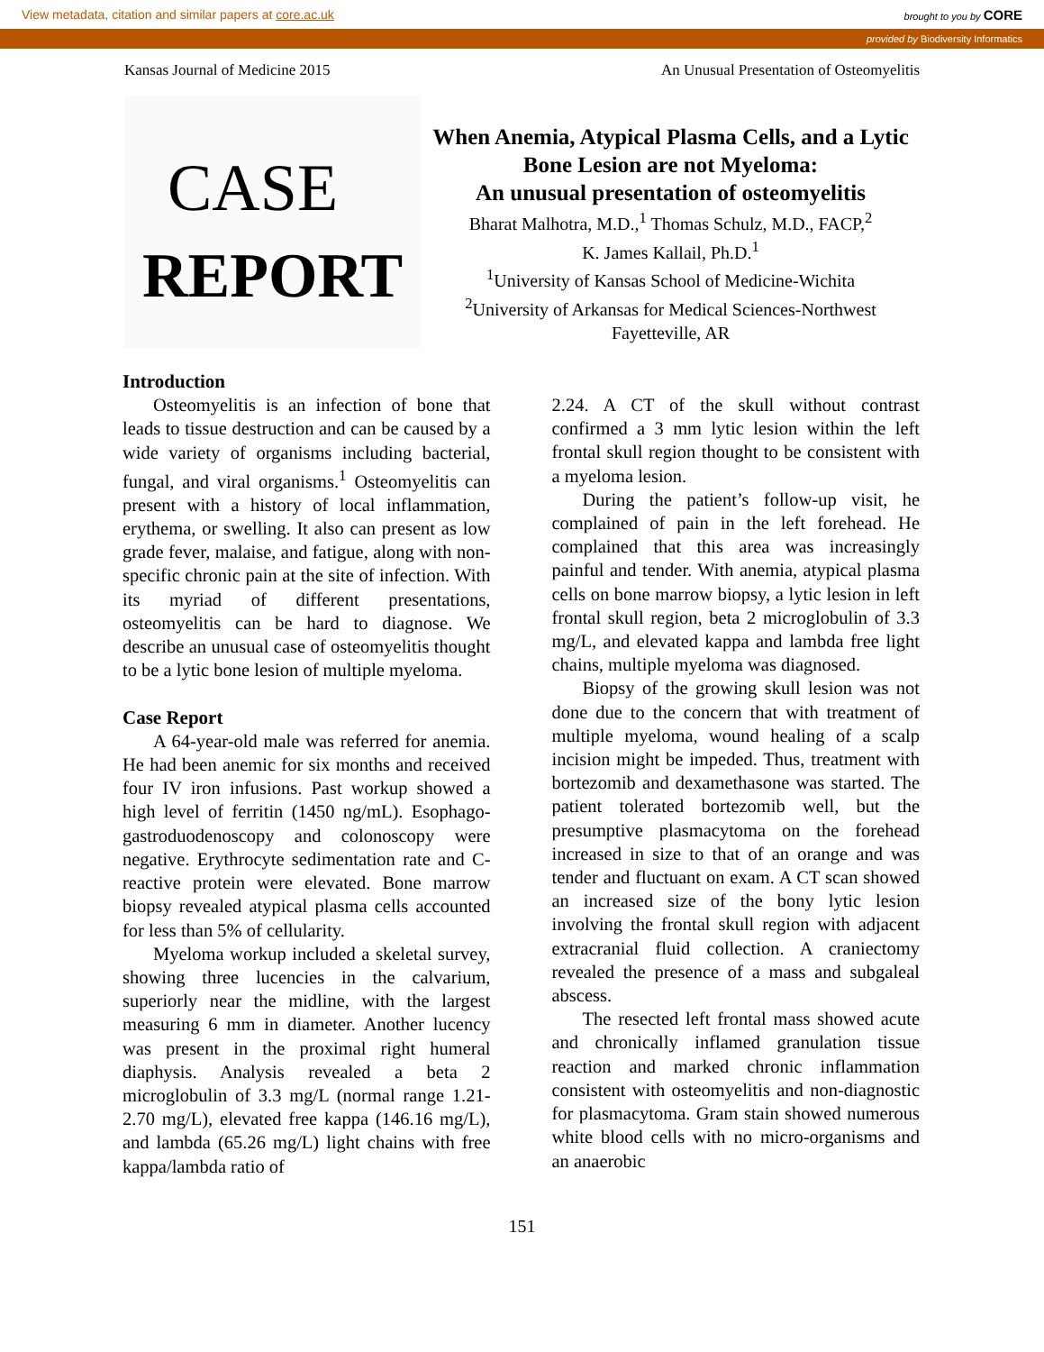View metadata, citation and similar papers at core.ac.uk brought to you by CORE
provided by Biodiversity Informatics
Kansas Journal of Medicine 2015 An Unusual Presentation of Osteomyelitis
CASE
REPORT
When Anemia, Atypical Plasma Cells, and a Lytic Bone Lesion are not Myeloma:
An unusual presentation of osteomyelitis
Bharat Malhotra, M.D.,<sup>1</sup> Thomas Schulz, M.D., FACP,<sup>2</sup>
K. James Kallail, Ph.D.<sup>1</sup>
<sup>1</sup> University of Kansas School of Medicine-Wichita
<sup>2</sup> University of Arkansas for Medical Sciences-Northwest
Fayetteville, AR
Introduction
Osteomyelitis is an infection of bone that leads to tissue destruction and can be caused by a wide variety of organisms including bacterial, fungal, and viral organisms.<sup>1</sup> Osteomyelitis can present with a history of local inflammation, erythema, or swelling. It also can present as low grade fever, malaise, and fatigue, along with non-specific chronic pain at the site of infection. With its myriad of different presentations, osteomyelitis can be hard to diagnose. We describe an unusual case of osteomyelitis thought to be a lytic bone lesion of multiple myeloma.
Case Report
A 64-year-old male was referred for anemia. He had been anemic for six months and received four IV iron infusions. Past workup showed a high level of ferritin (1450 ng/mL). Esophago-gastroduodenoscopy and colonoscopy were negative. Erythrocyte sedimentation rate and C-reactive protein were elevated. Bone marrow biopsy revealed atypical plasma cells accounted for less than 5% of cellularity.
Myeloma workup included a skeletal survey, showing three lucencies in the calvarium, superiorly near the midline, with the largest measuring 6 mm in diameter. Another lucency was present in the proximal right humeral diaphysis. Analysis revealed a beta 2 microglobulin of 3.3 mg/L (normal range 1.21-2.70 mg/L), elevated free kappa (146.16 mg/L), and lambda (65.26 mg/L) light chains with free kappa/lambda ratio of
2.24. A CT of the skull without contrast confirmed a 3 mm lytic lesion within the left frontal skull region thought to be consistent with a myeloma lesion.
During the patient’s follow-up visit, he complained of pain in the left forehead. He complained that this area was increasingly painful and tender. With anemia, atypical plasma cells on bone marrow biopsy, a lytic lesion in left frontal skull region, beta 2 microglobulin of 3.3 mg/L, and elevated kappa and lambda free light chains, multiple myeloma was diagnosed.
Biopsy of the growing skull lesion was not done due to the concern that with treatment of multiple myeloma, wound healing of a scalp incision might be impeded. Thus, treatment with bortezomib and dexamethasone was started. The patient tolerated bortezomib well, but the presumptive plasmacytoma on the forehead increased in size to that of an orange and was tender and fluctuant on exam. A CT scan showed an increased size of the bony lytic lesion involving the frontal skull region with adjacent extracranial fluid collection. A craniectomy revealed the presence of a mass and subgaleal abscess.
The resected left frontal mass showed acute and chronically inflamed granulation tissue reaction and marked chronic inflammation consistent with osteomyelitis and non-diagnostic for plasmacytoma. Gram stain showed numerous white blood cells with no micro-organisms and an anaerobic
151